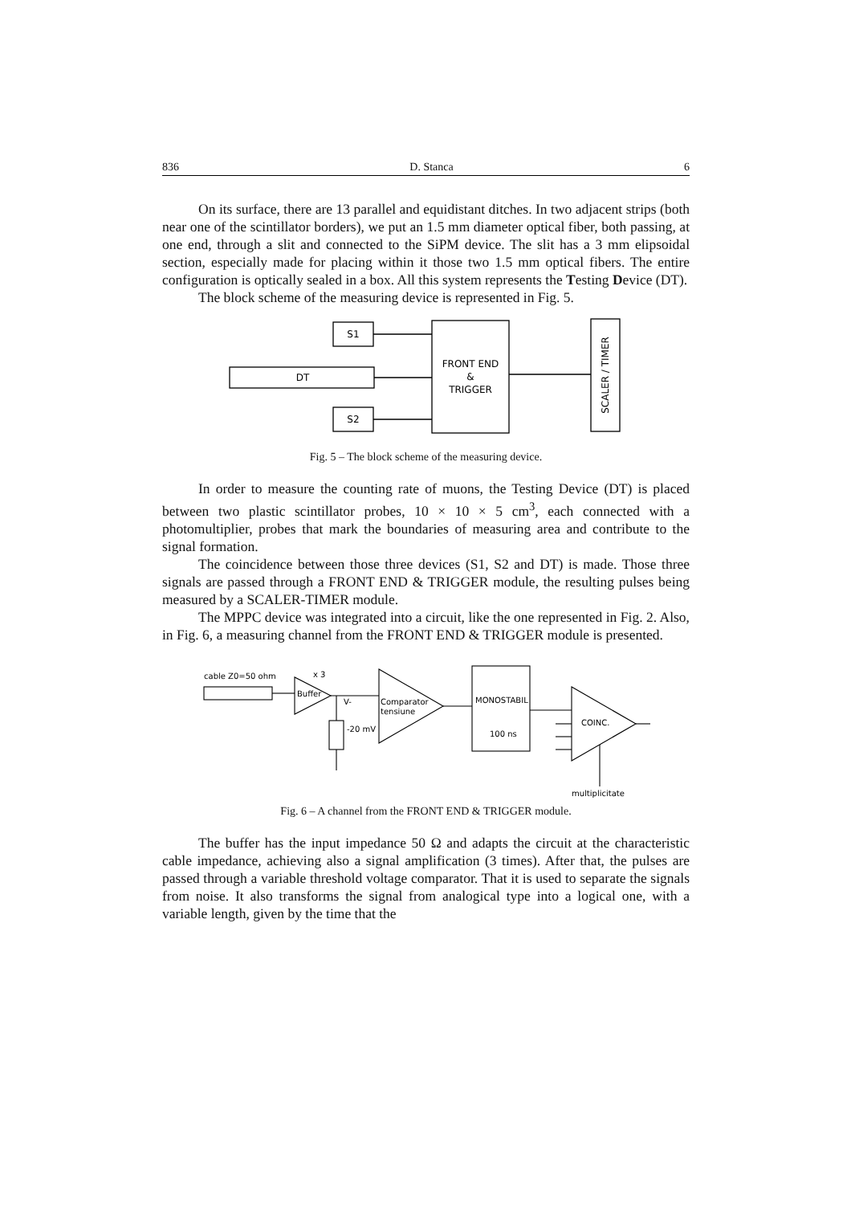836 D. Stanca 6
On its surface, there are 13 parallel and equidistant ditches. In two adjacent strips (both near one of the scintillator borders), we put an 1.5 mm diameter optical fiber, both passing, at one end, through a slit and connected to the SiPM device. The slit has a 3 mm elipsoidal section, especially made for placing within it those two 1.5 mm optical fibers. The entire configuration is optically sealed in a box. All this system represents the Testing Device (DT).
The block scheme of the measuring device is represented in Fig. 5.
S1
DT
S2
FRONT END
&
TRIGGER
SCALER / TIMER
Fig. 5 – The block scheme of the measuring device.
In order to measure the counting rate of muons, the Testing Device (DT) is placed between two plastic scintillator probes, 10 × 10 × 5 cm<sup>3</sup>, each connected with a photomultiplier, probes that mark the boundaries of measuring area and contribute to the signal formation.
The coincidence between those three devices (S1, S2 and DT) is made. Those three signals are passed through a FRONT END & TRIGGER module, the resulting pulses being measured by a SCALER-TIMER module.
The MPPC device was integrated into a circuit, like the one represented in Fig. 2. Also, in Fig. 6, a measuring channel from the FRONT END & TRIGGER module is presented.
cable Z0=50 ohm
x 3
Buffer
V-
Comparator
tensiune
-20 mV
MONOSTABIL
100 ns
COINC.
multiplicitate
Fig. 6 – A channel from the FRONT END & TRIGGER module.
The buffer has the input impedance 50 Ω and adapts the circuit at the characteristic cable impedance, achieving also a signal amplification (3 times). After that, the pulses are passed through a variable threshold voltage comparator. That it is used to separate the signals from noise. It also transforms the signal from analogical type into a logical one, with a variable length, given by the time that the